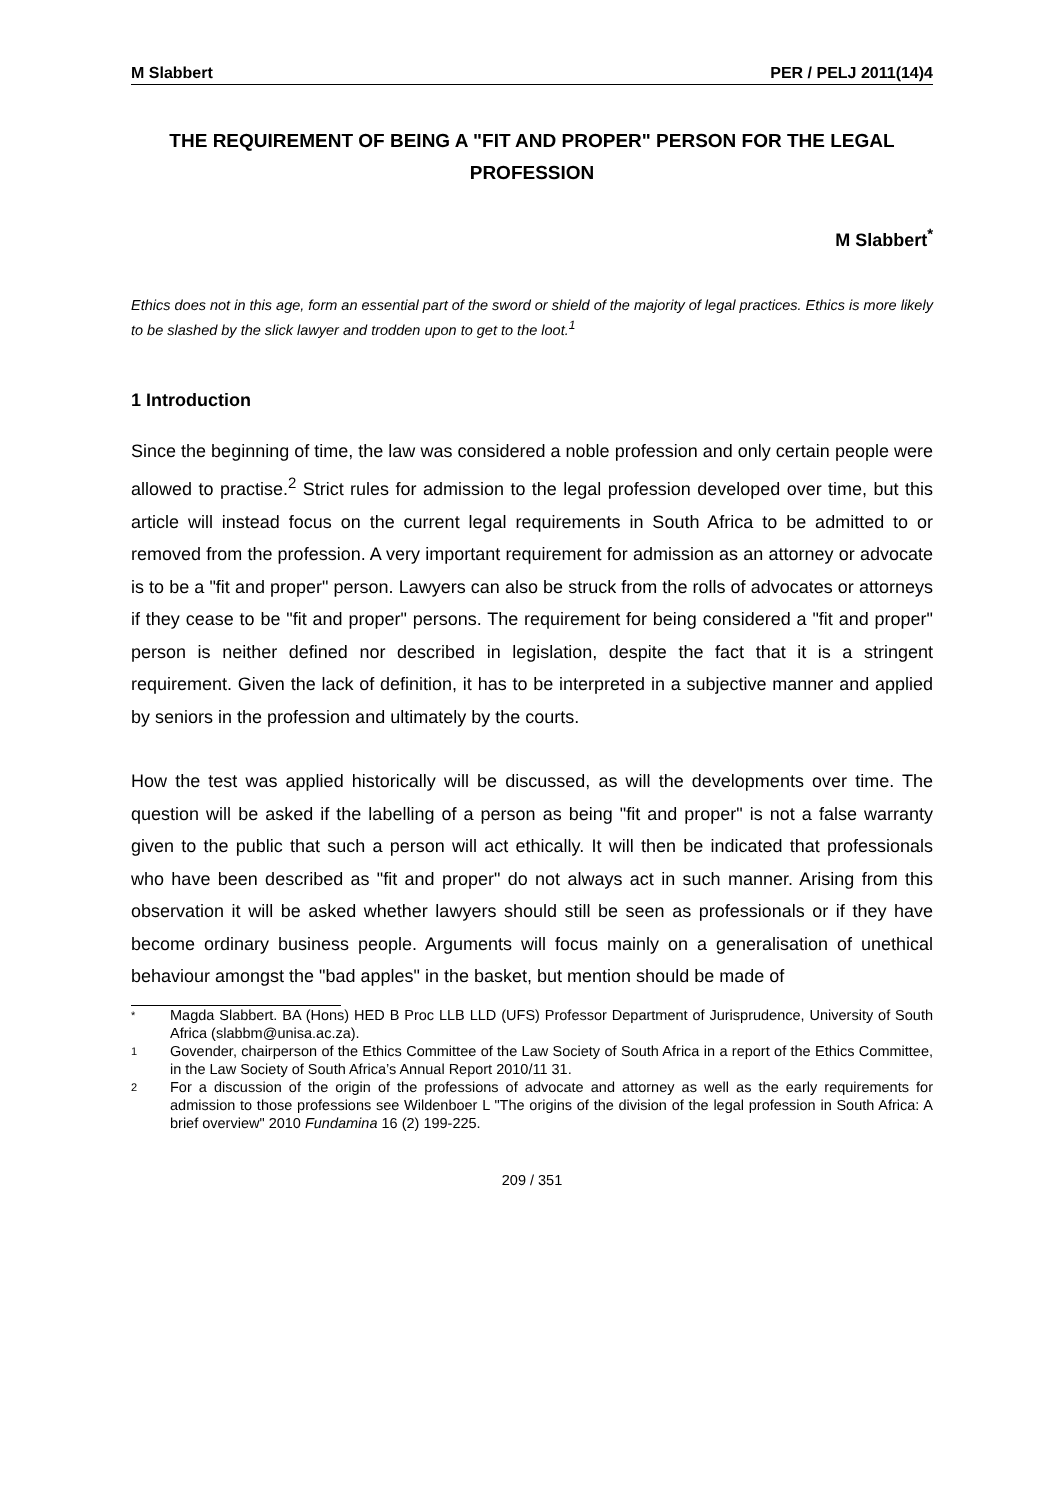M Slabbert PER / PELJ 2011(14)4
THE REQUIREMENT OF BEING A "FIT AND PROPER" PERSON FOR THE LEGAL PROFESSION
M Slabbert<sup>*</sup>
Ethics does not in this age, form an essential part of the sword or shield of the majority of legal practices. Ethics is more likely to be slashed by the slick lawyer and trodden upon to get to the loot.<sup>1</sup>
1 Introduction
Since the beginning of time, the law was considered a noble profession and only certain people were allowed to practise.<sup>2</sup> Strict rules for admission to the legal profession developed over time, but this article will instead focus on the current legal requirements in South Africa to be admitted to or removed from the profession. A very important requirement for admission as an attorney or advocate is to be a "fit and proper" person. Lawyers can also be struck from the rolls of advocates or attorneys if they cease to be "fit and proper" persons. The requirement for being considered a "fit and proper" person is neither defined nor described in legislation, despite the fact that it is a stringent requirement. Given the lack of definition, it has to be interpreted in a subjective manner and applied by seniors in the profession and ultimately by the courts.
How the test was applied historically will be discussed, as will the developments over time. The question will be asked if the labelling of a person as being "fit and proper" is not a false warranty given to the public that such a person will act ethically. It will then be indicated that professionals who have been described as "fit and proper" do not always act in such manner. Arising from this observation it will be asked whether lawyers should still be seen as professionals or if they have become ordinary business people. Arguments will focus mainly on a generalisation of unethical behaviour amongst the "bad apples" in the basket, but mention should be made of
* Magda Slabbert. BA (Hons) HED B Proc LLB LLD (UFS) Professor Department of Jurisprudence, University of South Africa (slabbm@unisa.ac.za).
1 Govender, chairperson of the Ethics Committee of the Law Society of South Africa in a report of the Ethics Committee, in the Law Society of South Africa’s Annual Report 2010/11 31.
2 For a discussion of the origin of the professions of advocate and attorney as well as the early requirements for admission to those professions see Wildenboer L "The origins of the division of the legal profession in South Africa: A brief overview" 2010 Fundamina 16 (2) 199-225.
209 / 351